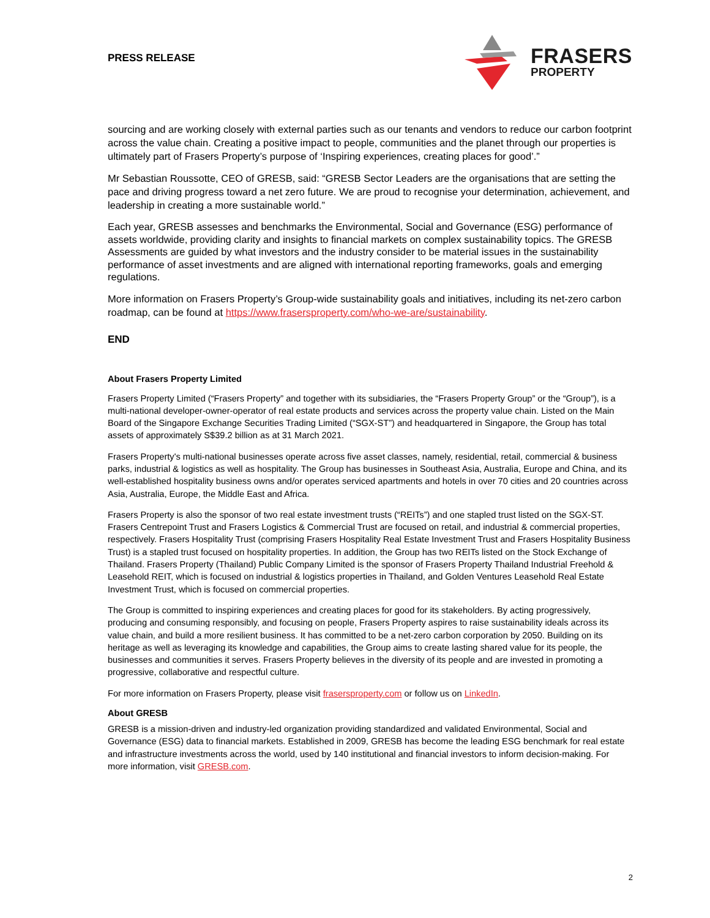PRESS RELEASE
FRASERS
PROPERTY
sourcing and are working closely with external parties such as our tenants and vendors to reduce our carbon footprint across the value chain. Creating a positive impact to people, communities and the planet through our properties is ultimately part of Frasers Property’s purpose of ‘Inspiring experiences, creating places for good’.”
Mr Sebastian Roussotte, CEO of GRESB, said: “GRESB Sector Leaders are the organisations that are setting the pace and driving progress toward a net zero future. We are proud to recognise your determination, achievement, and leadership in creating a more sustainable world.”
Each year, GRESB assesses and benchmarks the Environmental, Social and Governance (ESG) performance of assets worldwide, providing clarity and insights to financial markets on complex sustainability topics. The GRESB Assessments are guided by what investors and the industry consider to be material issues in the sustainability performance of asset investments and are aligned with international reporting frameworks, goals and emerging regulations.
More information on Frasers Property’s Group-wide sustainability goals and initiatives, including its net-zero carbon roadmap, can be found at https://www.frasersproperty.com/who-we-are/sustainability.
END
About Frasers Property Limited
Frasers Property Limited (“Frasers Property” and together with its subsidiaries, the “Frasers Property Group” or the “Group”), is a multi-national developer-owner-operator of real estate products and services across the property value chain. Listed on the Main Board of the Singapore Exchange Securities Trading Limited (“SGX-ST”) and headquartered in Singapore, the Group has total assets of approximately S$39.2 billion as at 31 March 2021.
Frasers Property's multi-national businesses operate across five asset classes, namely, residential, retail, commercial & business parks, industrial & logistics as well as hospitality. The Group has businesses in Southeast Asia, Australia, Europe and China, and its well-established hospitality business owns and/or operates serviced apartments and hotels in over 70 cities and 20 countries across Asia, Australia, Europe, the Middle East and Africa.
Frasers Property is also the sponsor of two real estate investment trusts (“REITs”) and one stapled trust listed on the SGX-ST. Frasers Centrepoint Trust and Frasers Logistics & Commercial Trust are focused on retail, and industrial & commercial properties, respectively. Frasers Hospitality Trust (comprising Frasers Hospitality Real Estate Investment Trust and Frasers Hospitality Business Trust) is a stapled trust focused on hospitality properties. In addition, the Group has two REITs listed on the Stock Exchange of Thailand. Frasers Property (Thailand) Public Company Limited is the sponsor of Frasers Property Thailand Industrial Freehold & Leasehold REIT, which is focused on industrial & logistics properties in Thailand, and Golden Ventures Leasehold Real Estate Investment Trust, which is focused on commercial properties.
The Group is committed to inspiring experiences and creating places for good for its stakeholders. By acting progressively, producing and consuming responsibly, and focusing on people, Frasers Property aspires to raise sustainability ideals across its value chain, and build a more resilient business. It has committed to be a net-zero carbon corporation by 2050. Building on its heritage as well as leveraging its knowledge and capabilities, the Group aims to create lasting shared value for its people, the businesses and communities it serves. Frasers Property believes in the diversity of its people and are invested in promoting a progressive, collaborative and respectful culture.
For more information on Frasers Property, please visit frasersproperty.com or follow us on LinkedIn.
About GRESB
GRESB is a mission-driven and industry-led organization providing standardized and validated Environmental, Social and Governance (ESG) data to financial markets. Established in 2009, GRESB has become the leading ESG benchmark for real estate and infrastructure investments across the world, used by 140 institutional and financial investors to inform decision-making. For more information, visit GRESB.com.
2